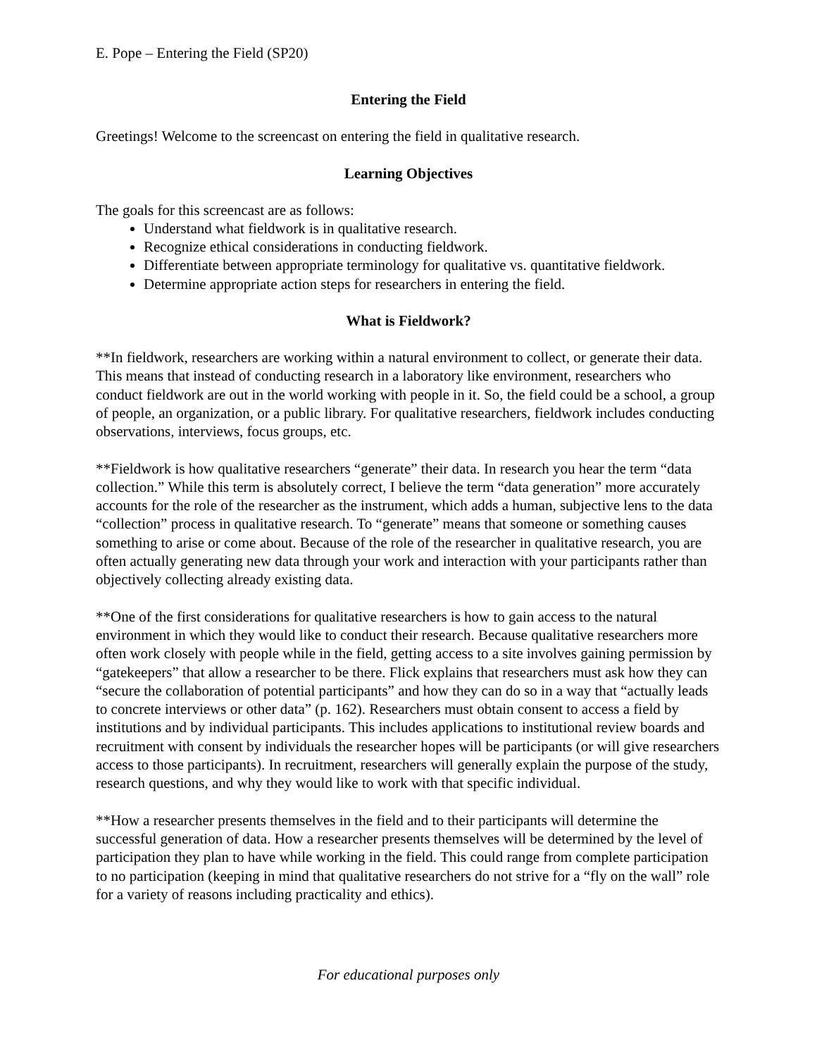E. Pope – Entering the Field (SP20)
Entering the Field
Greetings! Welcome to the screencast on entering the field in qualitative research.
Learning Objectives
The goals for this screencast are as follows:
Understand what fieldwork is in qualitative research.
Recognize ethical considerations in conducting fieldwork.
Differentiate between appropriate terminology for qualitative vs. quantitative fieldwork.
Determine appropriate action steps for researchers in entering the field.
What is Fieldwork?
**In fieldwork, researchers are working within a natural environment to collect, or generate their data. This means that instead of conducting research in a laboratory like environment, researchers who conduct fieldwork are out in the world working with people in it. So, the field could be a school, a group of people, an organization, or a public library. For qualitative researchers, fieldwork includes conducting observations, interviews, focus groups, etc.
**Fieldwork is how qualitative researchers “generate” their data. In research you hear the term “data collection.” While this term is absolutely correct, I believe the term “data generation” more accurately accounts for the role of the researcher as the instrument, which adds a human, subjective lens to the data “collection” process in qualitative research. To “generate” means that someone or something causes something to arise or come about. Because of the role of the researcher in qualitative research, you are often actually generating new data through your work and interaction with your participants rather than objectively collecting already existing data.
**One of the first considerations for qualitative researchers is how to gain access to the natural environment in which they would like to conduct their research. Because qualitative researchers more often work closely with people while in the field, getting access to a site involves gaining permission by “gatekeepers” that allow a researcher to be there. Flick explains that researchers must ask how they can “secure the collaboration of potential participants” and how they can do so in a way that “actually leads to concrete interviews or other data” (p. 162). Researchers must obtain consent to access a field by institutions and by individual participants. This includes applications to institutional review boards and recruitment with consent by individuals the researcher hopes will be participants (or will give researchers access to those participants). In recruitment, researchers will generally explain the purpose of the study, research questions, and why they would like to work with that specific individual.
**How a researcher presents themselves in the field and to their participants will determine the successful generation of data. How a researcher presents themselves will be determined by the level of participation they plan to have while working in the field. This could range from complete participation to no participation (keeping in mind that qualitative researchers do not strive for a “fly on the wall” role for a variety of reasons including practicality and ethics).
For educational purposes only